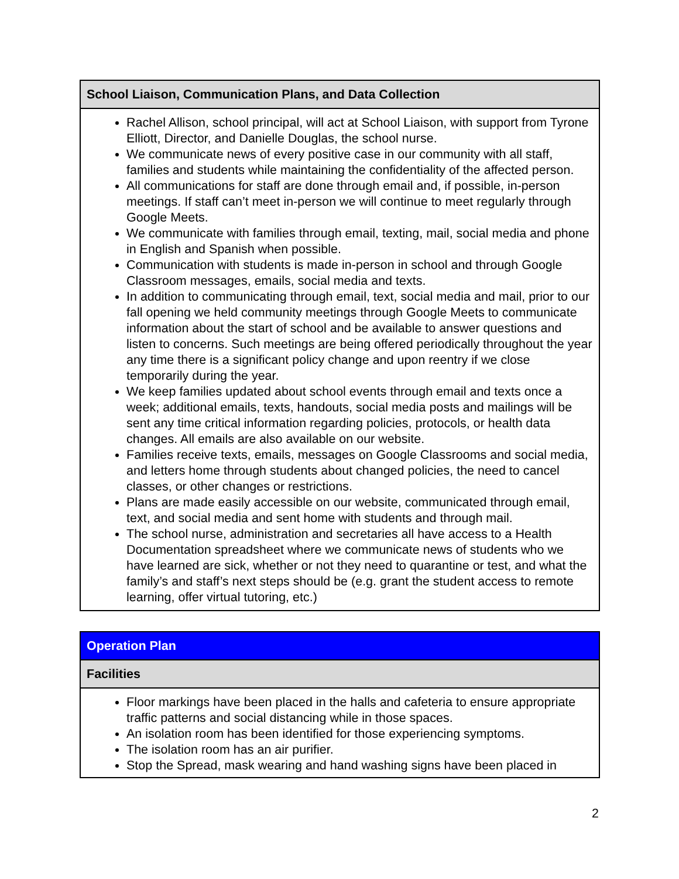| School Liaison, Communication Plans, and Data Collection |
| --- |
| Rachel Allison, school principal, will act at School Liaison, with support from Tyrone Elliott, Director, and Danielle Douglas, the school nurse. We communicate news of every positive case in our community with all staff, families and students while maintaining the confidentiality of the affected person. All communications for staff are done through email and, if possible, in-person meetings. If staff can’t meet in-person we will continue to meet regularly through Google Meets. We communicate with families through email, texting, mail, social media and phone in English and Spanish when possible. Communication with students is made in-person in school and through Google Classroom messages, emails, social media and texts. In addition to communicating through email, text, social media and mail, prior to our fall opening we held community meetings through Google Meets to communicate information about the start of school and be available to answer questions and listen to concerns. Such meetings are being offered periodically throughout the year any time there is a significant policy change and upon reentry if we close temporarily during the year. We keep families updated about school events through email and texts once a week; additional emails, texts, handouts, social media posts and mailings will be sent any time critical information regarding policies, protocols, or health data changes. All emails are also available on our website. Families receive texts, emails, messages on Google Classrooms and social media, and letters home through students about changed policies, the need to cancel classes, or other changes or restrictions. Plans are made easily accessible on our website, communicated through email, text, and social media and sent home with students and through mail. The school nurse, administration and secretaries all have access to a Health Documentation spreadsheet where we communicate news of students who we have learned are sick, whether or not they need to quarantine or test, and what the family’s and staff’s next steps should be (e.g. grant the student access to remote learning, offer virtual tutoring, etc.) |
| Operation Plan |
| --- |
| Facilities |
| Floor markings have been placed in the halls and cafeteria to ensure appropriate traffic patterns and social distancing while in those spaces. An isolation room has been identified for those experiencing symptoms. The isolation room has an air purifier. Stop the Spread, mask wearing and hand washing signs have been placed in |
2